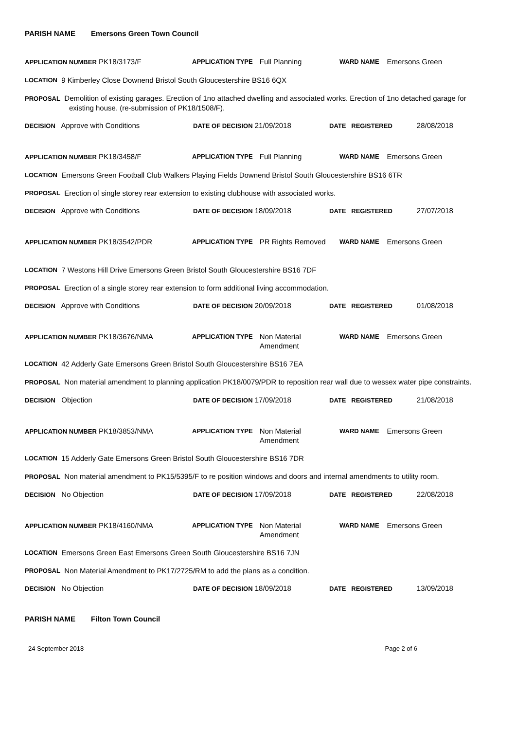PARISH NAME Emersons Green Town Council
APPLICATION NUMBER PK18/3173/F
APPLICATION TYPE Full Planning
WARD NAME Emersons Green
LOCATION 9 Kimberley Close Downend Bristol South Gloucestershire BS16 6QX
PROPOSAL Demolition of existing garages. Erection of 1no attached dwelling and associated works. Erection of 1no detached garage for existing house. (re-submission of PK18/1508/F).
DECISION Approve with Conditions
DATE OF DECISION 21/09/2018
DATE REGISTERED 28/08/2018
APPLICATION NUMBER PK18/3458/F
APPLICATION TYPE Full Planning
WARD NAME Emersons Green
LOCATION Emersons Green Football Club Walkers Playing Fields Downend Bristol South Gloucestershire BS16 6TR
PROPOSAL Erection of single storey rear extension to existing clubhouse with associated works.
DECISION Approve with Conditions
DATE OF DECISION 18/09/2018
DATE REGISTERED 27/07/2018
APPLICATION NUMBER PK18/3542/PDR
APPLICATION TYPE PR Rights Removed
WARD NAME Emersons Green
LOCATION 7 Westons Hill Drive Emersons Green Bristol South Gloucestershire BS16 7DF
PROPOSAL Erection of a single storey rear extension to form additional living accommodation.
DECISION Approve with Conditions
DATE OF DECISION 20/09/2018
DATE REGISTERED 01/08/2018
APPLICATION NUMBER PK18/3676/NMA
APPLICATION TYPE Non Material
Amendment
WARD NAME Emersons Green
LOCATION 42 Adderly Gate Emersons Green Bristol South Gloucestershire BS16 7EA
PROPOSAL Non material amendment to planning application PK18/0079/PDR to reposition rear wall due to wessex water pipe constraints.
DECISION Objection
DATE OF DECISION 17/09/2018
DATE REGISTERED 21/08/2018
APPLICATION NUMBER PK18/3853/NMA
APPLICATION TYPE Non Material
Amendment
WARD NAME Emersons Green
LOCATION 15 Adderly Gate Emersons Green Bristol South Gloucestershire BS16 7DR
PROPOSAL Non material amendment to PK15/5395/F to re position windows and doors and internal amendments to utility room.
DECISION No Objection
DATE OF DECISION 17/09/2018
DATE REGISTERED 22/08/2018
APPLICATION NUMBER PK18/4160/NMA
APPLICATION TYPE Non Material
Amendment
WARD NAME Emersons Green
LOCATION Emersons Green East Emersons Green South Gloucestershire BS16 7JN
PROPOSAL Non Material Amendment to PK17/2725/RM to add the plans as a condition.
DECISION No Objection
DATE OF DECISION 18/09/2018
DATE REGISTERED 13/09/2018
PARISH NAME Filton Town Council
24 September 2018 Page 2 of 6